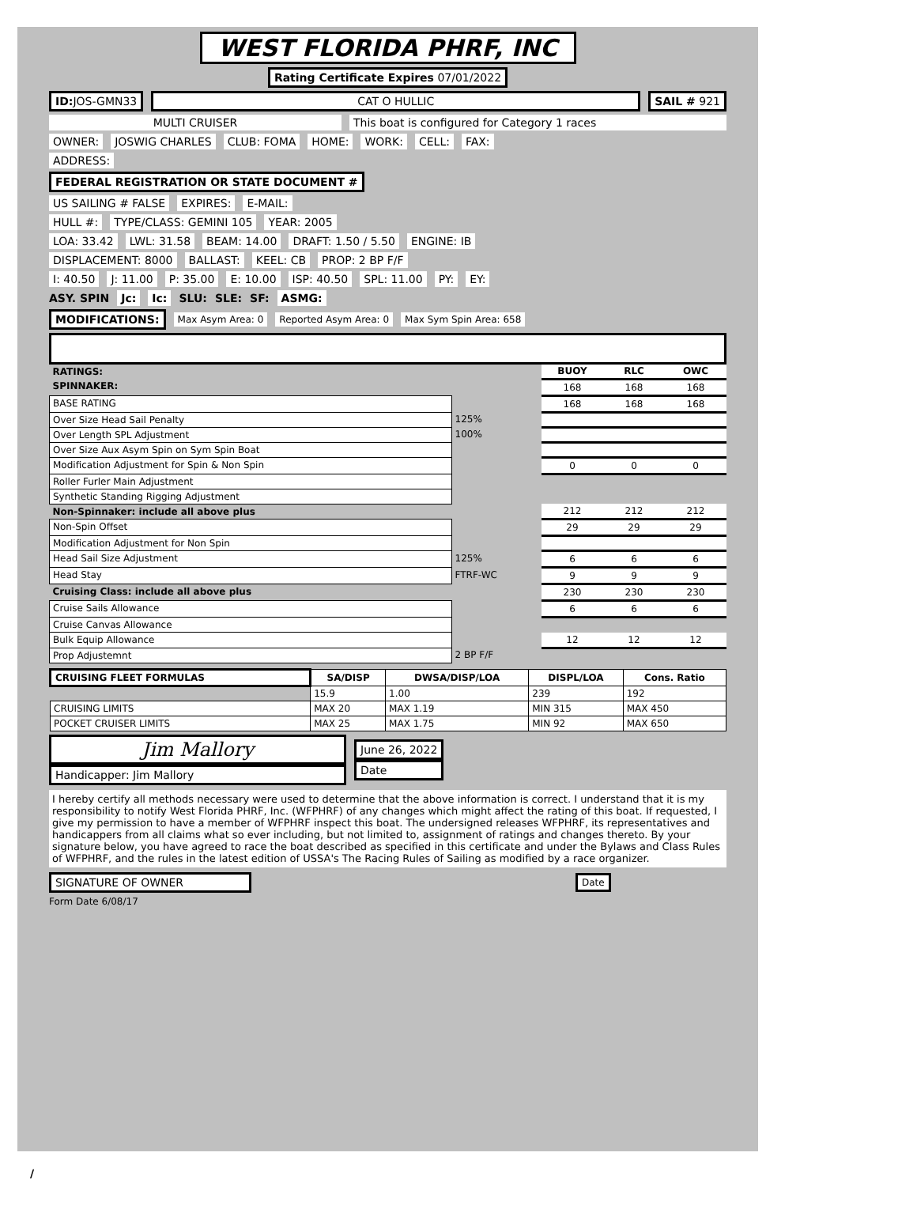WEST FLORIDA PHRF, INC
Rating Certificate Expires 07/01/2022
ID: JOS-GMN33 CAT O HULLIC SAIL # 921
MULTI CRUISER This boat is configured for Category 1 races
OWNER: JOSWIG CHARLES CLUB: FOMA HOME: WORK: CELL: FAX:
ADDRESS:
FEDERAL REGISTRATION OR STATE DOCUMENT #
US SAILING # FALSE EXPIRES: E-MAIL:
HULL #: TYPE/CLASS: GEMINI 105 YEAR: 2005
LOA: 33.42 LWL: 31.58 BEAM: 14.00 DRAFT: 1.50 / 5.50 ENGINE: IB
DISPLACEMENT: 8000 BALLAST: KEEL: CB PROP: 2 BP F/F
I: 40.50 J: 11.00 P: 35.00 E: 10.00 ISP: 40.50 SPL: 11.00 PY: EY:
ASY. SPIN Jc: Ic: SLU: SLE: SF: ASMG:
MODIFICATIONS: Max Asym Area: 0 Reported Asym Area: 0 Max Sym Spin Area: 658
| RATINGS: | | BUOY | RLC | OWC |
| SPINNAKER: | | 168 | 168 | 168 |
| BASE RATING | | 168 | 168 | 168 |
| Over Size Head Sail Penalty | 125% | | | |
| Over Length SPL Adjustment | 100% | | | |
| Over Size Aux Asym Spin on Sym Spin Boat | | | | |
| Modification Adjustment for Spin & Non Spin | | 0 | 0 | 0 |
| Roller Furler Main Adjustment | | | | |
| Synthetic Standing Rigging Adjustment | | | | |
| Non-Spinnaker: include all above plus | | 212 | 212 | 212 |
| Non-Spin Offset | | 29 | 29 | 29 |
| Modification Adjustment for Non Spin | | | | |
| Head Sail Size Adjustment | 125% | 6 | 6 | 6 |
| Head Stay | FTRF-WC | 9 | 9 | 9 |
| Cruising Class: include all above plus | | 230 | 230 | 230 |
| Cruise Sails Allowance | | 6 | 6 | 6 |
| Cruise Canvas Allowance | | | | |
| Bulk Equip Allowance | | 12 | 12 | 12 |
| Prop Adjustemnt | 2 BP F/F | | | |
| CRUISING FLEET FORMULAS | SA/DISP | DWSA/DISP/LOA | DISPL/LOA | Cons. Ratio |
| | 15.9 | 1.00 | 239 | 192 |
| CRUISING LIMITS | MAX 20 | MAX 1.19 | MIN 315 | MAX 450 |
| POCKET CRUISER LIMITS | MAX 25 | MAX 1.75 | MIN 92 | MAX 650 |
Jim Mallory
Handicapper: Jim Mallory
June 26, 2022
Date
I hereby certify all methods necessary were used to determine that the above information is correct. I understand that it is my responsibility to notify West Florida PHRF, Inc. (WFPHRF) of any changes which might affect the rating of this boat. If requested, I give my permission to have a member of WFPHRF inspect this boat. The undersigned releases WFPHRF, its representatives and handicappers from all claims what so ever including, but not limited to, assignment of ratings and changes thereto. By your signature below, you have agreed to race the boat described as specified in this certificate and under the Bylaws and Class Rules of WFPHRF, and the rules in the latest edition of USSA's The Racing Rules of Sailing as modified by a race organizer.
SIGNATURE OF OWNER Date
Form Date 6/08/17
/